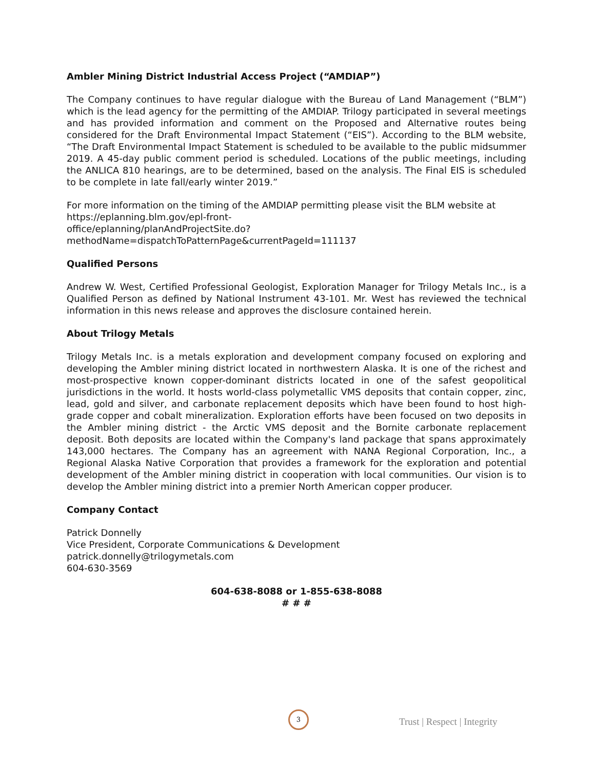Ambler Mining District Industrial Access Project (“AMDIAP”)
The Company continues to have regular dialogue with the Bureau of Land Management (“BLM”) which is the lead agency for the permitting of the AMDIAP. Trilogy participated in several meetings and has provided information and comment on the Proposed and Alternative routes being considered for the Draft Environmental Impact Statement (“EIS”). According to the BLM website, “The Draft Environmental Impact Statement is scheduled to be available to the public midsummer 2019. A 45-day public comment period is scheduled. Locations of the public meetings, including the ANLICA 810 hearings, are to be determined, based on the analysis. The Final EIS is scheduled to be complete in late fall/early winter 2019.”
For more information on the timing of the AMDIAP permitting please visit the BLM website at https://eplanning.blm.gov/epl-front-
office/eplanning/planAndProjectSite.do?methodName=dispatchToPatternPage&currentPageId=111137
Qualified Persons
Andrew W. West, Certified Professional Geologist, Exploration Manager for Trilogy Metals Inc., is a Qualified Person as defined by National Instrument 43-101. Mr. West has reviewed the technical information in this news release and approves the disclosure contained herein.
About Trilogy Metals
Trilogy Metals Inc. is a metals exploration and development company focused on exploring and developing the Ambler mining district located in northwestern Alaska. It is one of the richest and most-prospective known copper-dominant districts located in one of the safest geopolitical jurisdictions in the world. It hosts world-class polymetallic VMS deposits that contain copper, zinc, lead, gold and silver, and carbonate replacement deposits which have been found to host high-grade copper and cobalt mineralization. Exploration efforts have been focused on two deposits in the Ambler mining district - the Arctic VMS deposit and the Bornite carbonate replacement deposit. Both deposits are located within the Company's land package that spans approximately 143,000 hectares. The Company has an agreement with NANA Regional Corporation, Inc., a Regional Alaska Native Corporation that provides a framework for the exploration and potential development of the Ambler mining district in cooperation with local communities. Our vision is to develop the Ambler mining district into a premier North American copper producer.
Company Contact
Patrick Donnelly
Vice President, Corporate Communications & Development
patrick.donnelly@trilogymetals.com
604-630-3569
604-638-8088 or 1-855-638-8088
# # #
3
Trust | Respect | Integrity